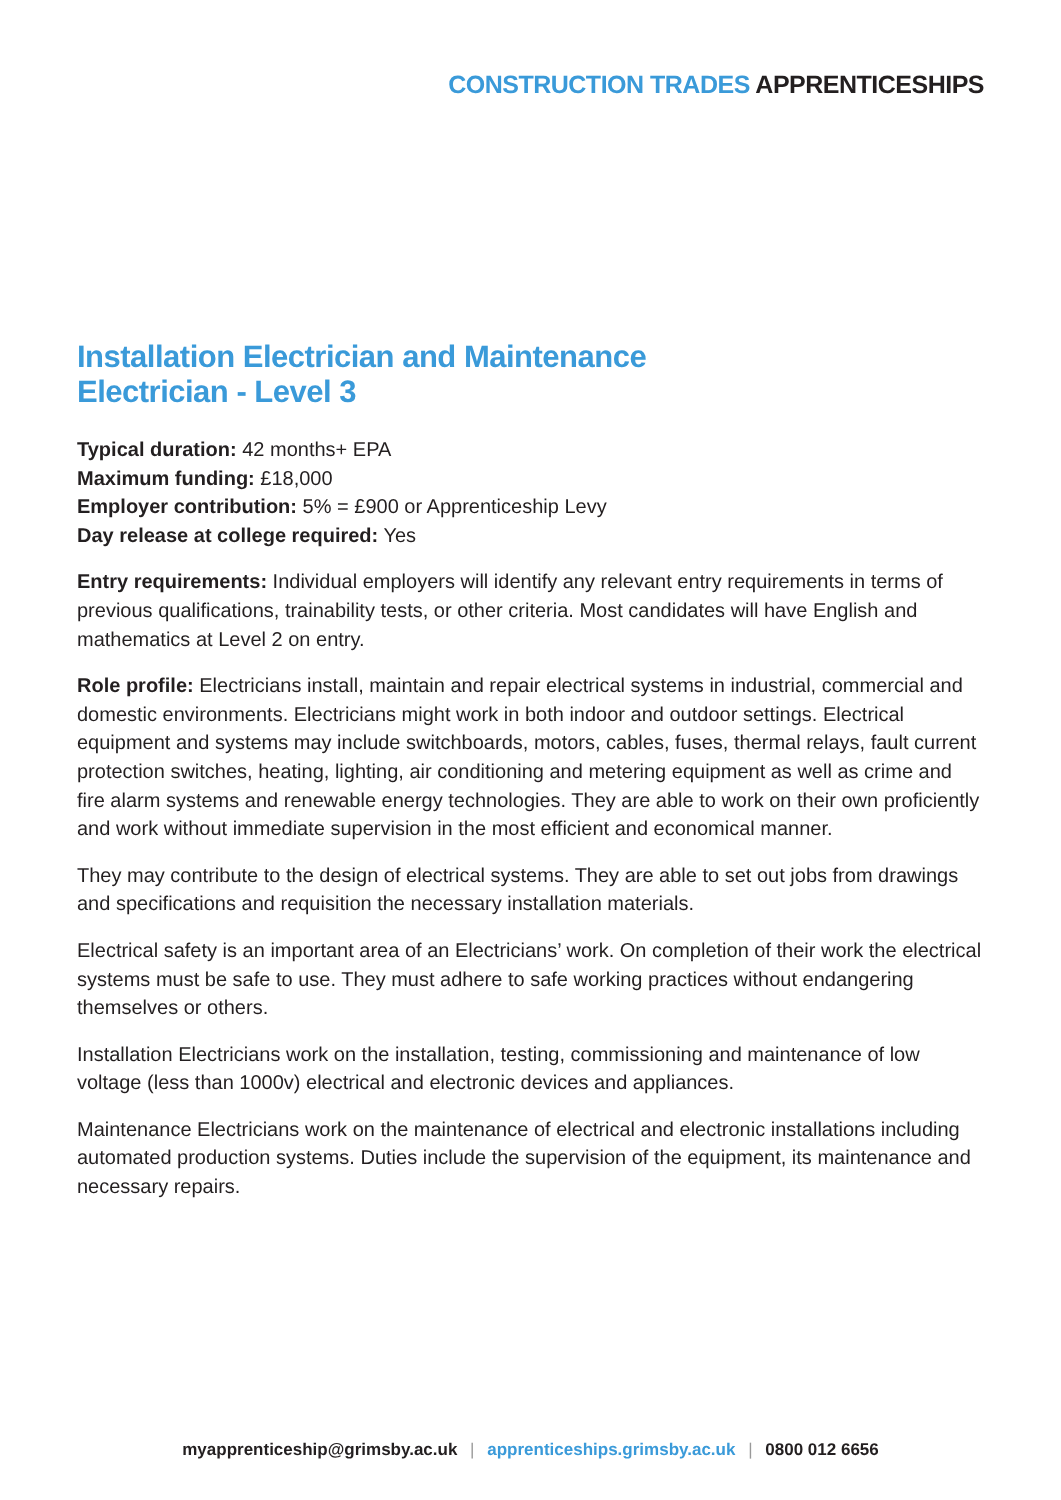CONSTRUCTION TRADES APPRENTICESHIPS
Installation Electrician and Maintenance
Electrician - Level 3
Typical duration: 42 months+ EPA
Maximum funding: £18,000
Employer contribution: 5% = £900 or Apprenticeship Levy
Day release at college required: Yes
Entry requirements: Individual employers will identify any relevant entry requirements in terms of previous qualifications, trainability tests, or other criteria. Most candidates will have English and mathematics at Level 2 on entry.
Role profile: Electricians install, maintain and repair electrical systems in industrial, commercial and domestic environments. Electricians might work in both indoor and outdoor settings. Electrical equipment and systems may include switchboards, motors, cables, fuses, thermal relays, fault current protection switches, heating, lighting, air conditioning and metering equipment as well as crime and fire alarm systems and renewable energy technologies. They are able to work on their own proficiently and work without immediate supervision in the most efficient and economical manner.
They may contribute to the design of electrical systems. They are able to set out jobs from drawings and specifications and requisition the necessary installation materials.
Electrical safety is an important area of an Electricians’ work. On completion of their work the electrical systems must be safe to use. They must adhere to safe working practices without endangering themselves or others.
Installation Electricians work on the installation, testing, commissioning and maintenance of low voltage (less than 1000v) electrical and electronic devices and appliances.
Maintenance Electricians work on the maintenance of electrical and electronic installations including automated production systems. Duties include the supervision of the equipment, its maintenance and necessary repairs.
myapprenticeship@grimsby.ac.uk | apprenticeships.grimsby.ac.uk | 0800 012 6656